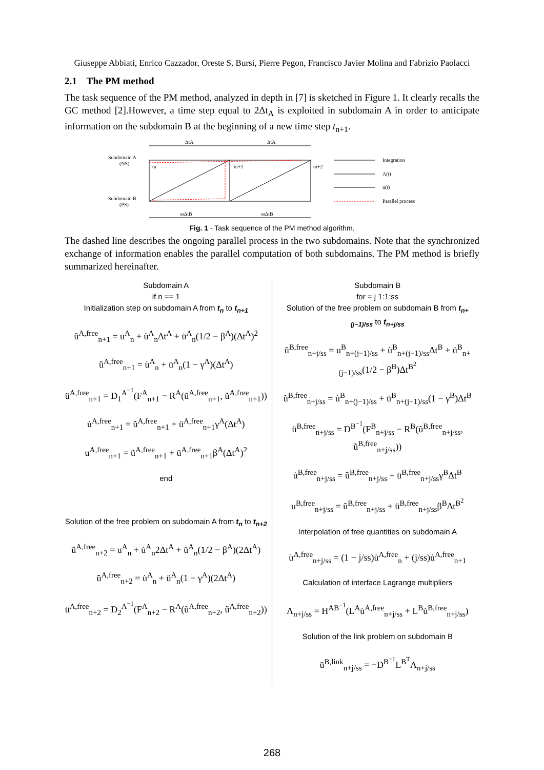Giuseppe Abbiati, Enrico Cazzador, Oreste S. Bursi, Pierre Pegon, Francisco Javier Molina and Fabrizio Paolacci
2.1 The PM method
The task sequence of the PM method, analyzed in depth in [7] is sketched in Figure 1. It clearly recalls the GC method [2].However, a time step equal to 2Δt<sub>A</sub> is exploited in subdomain A in order to anticipate information on the subdomain B at the beginning of a new time step t<sub>n+1</sub>.
ΔtA
ΔtA
Subdomain A
(NS)
Subdomain B
(PS)
tn
tn+1
tn+2
ssΔtB
ssΔtB
Integration
Λ(t)
ü(t)
Parallel process
Fig. 1 - Task sequence of the PM method algorithm.
The dashed line describes the ongoing parallel process in the two subdomains. Note that the synchronized exchange of information enables the parallel computation of both subdomains. The PM method is briefly summarized hereinafter.
Subdomain A
if n == 1
Initialization step on subdomain A from t<sub>n</sub> to t<sub>n+1</sub>
ũ<sup>A,free</sup><sub>n+1</sub> = u<sup>A</sup><sub>n</sub> + u̇<sup>A</sup><sub>n</sub>Δt<sup>A</sup> + ü<sup>A</sup><sub>n</sub>(1/2 − β<sup>A</sup>)(Δt<sup>A</sup>)<sup>2</sup>
u̇̃<sup>A,free</sup><sub>n+1</sub> = u̇<sup>A</sup><sub>n</sub> + ü<sup>A</sup><sub>n</sub>(1 − γ<sup>A</sup>)(Δt<sup>A</sup>)
ü<sup>A,free</sup><sub>n+1</sub> = D<sub>1</sub><sup>A<sup>−1</sup></sup>(F<sup>A</sup><sub>n+1</sub> − R<sup>A</sup>(ũ<sup>A,free</sup><sub>n+1</sub>, u̇̃<sup>A,free</sup><sub>n+1</sub>))
u̇<sup>A,free</sup><sub>n+1</sub> = u̇̃<sup>A,free</sup><sub>n+1</sub> + ü<sup>A,free</sup><sub>n+1</sub>γ<sup>A</sup>(Δt<sup>A</sup>)
u<sup>A,free</sup><sub>n+1</sub> = ũ<sup>A,free</sup><sub>n+1</sub> + ü<sup>A,free</sup><sub>n+1</sub>β<sup>A</sup>(Δt<sup>A</sup>)<sup>2</sup>
end
Solution of the free problem on subdomain A from t<sub>n</sub> to t<sub>n+2</sub>
ũ<sup>A,free</sup><sub>n+2</sub> = u<sup>A</sup><sub>n</sub> + u̇<sup>A</sup><sub>n</sub>2Δt<sup>A</sup> + ü<sup>A</sup><sub>n</sub>(1/2 − β<sup>A</sup>)(2Δt<sup>A</sup>)
u̇̃<sup>A,free</sup><sub>n+2</sub> = u̇<sup>A</sup><sub>n</sub> + ü<sup>A</sup><sub>n</sub>(1 − γ<sup>A</sup>)(2Δt<sup>A</sup>)
ü<sup>A,free</sup><sub>n+2</sub> = D<sub>2</sub><sup>A<sup>−1</sup></sup>(F<sup>A</sup><sub>n+2</sub> − R<sup>A</sup>(ũ<sup>A,free</sup><sub>n+2</sub>, u̇̃<sup>A,free</sup><sub>n+2</sub>))
Subdomain B
for = j 1:1:ss
Solution of the free problem on subdomain B from t<sub>n+(j−1)/ss</sub> to t<sub>n+j/ss</sub>
ũ<sup>B,free</sup><sub>n+j/ss</sub> = u<sup>B</sup><sub>n+(j−1)/ss</sub> + u̇<sup>B</sup><sub>n+(j−1)/ss</sub>Δt<sup>B</sup> + ü<sup>B</sup><sub>n+(j−1)/ss</sub>(1/2 − β<sup>B</sup>)Δt<sup>B<sup>2</sup></sup>
u̇̃<sup>B,free</sup><sub>n+j/ss</sub> = u̇<sup>B</sup><sub>n+(j−1)/ss</sub> + ü<sup>B</sup><sub>n+(j−1)/ss</sub>(1 − γ<sup>B</sup>)Δt<sup>B</sup>
ü<sup>B,free</sup><sub>n+j/ss</sub> = D<sup>B<sup>−1</sup></sup>(F<sup>B</sup><sub>n+j/ss</sub> − R<sup>B</sup>(ũ<sup>B,free</sup><sub>n+j/ss</sub>, u̇̃<sup>B,free</sup><sub>n+j/ss</sub>))
u̇<sup>B,free</sup><sub>n+j/ss</sub> = u̇̃<sup>B,free</sup><sub>n+j/ss</sub> + ü<sup>B,free</sup><sub>n+j/ss</sub>γ<sup>B</sup>Δt<sup>B</sup>
u<sup>B,free</sup><sub>n+j/ss</sub> = ũ<sup>B,free</sup><sub>n+j/ss</sub> + ü<sup>B,free</sup><sub>n+j/ss</sub>β<sup>B</sup>Δt<sup>B<sup>2</sup></sup>
Interpolation of free quantities on subdomain A
u̇<sup>A,free</sup><sub>n+j/ss</sub> = (1 − j/ss)u̇<sup>A,free</sup><sub>n</sub> + (j/ss)u̇<sup>A,free</sup><sub>n+1</sub>
Calculation of interface Lagrange multipliers
Λ<sub>n+j/ss</sub> = H<sup>AB<sup>−1</sup></sup>(L<sup>A</sup>u̇<sup>A,free</sup><sub>n+j/ss</sub> + L<sup>B</sup>u̇<sup>B,free</sup><sub>n+j/ss</sub>)
Solution of the link problem on subdomain B
ü<sup>B,link</sup><sub>n+j/ss</sub> = −D<sup>B<sup>−1</sup></sup>L<sup>B<sup>T</sup></sup>Λ<sub>n+j/ss</sub>
268